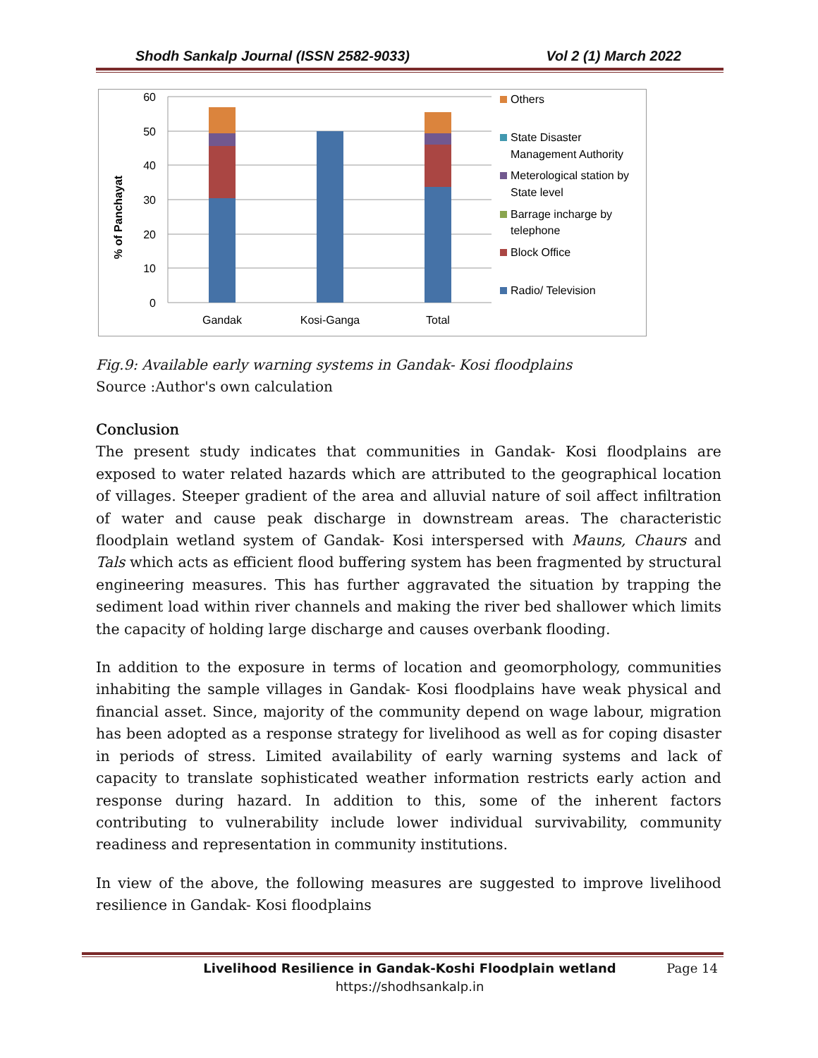Shodh Sankalp Journal (ISSN 2582-9033) Vol 2 (1) March 2022
60
50
40
30
20
10
0
% of Panchayat
Gandak
Kosi-Ganga
Total
Others
State Disaster
Management Authority
Meterological station by
State level
Barrage incharge by
telephone
Block Office
Radio/ Television
Fig.9: Available early warning systems in Gandak- Kosi floodplains
Source :Author's own calculation
Conclusion
The present study indicates that communities in Gandak- Kosi floodplains are exposed to water related hazards which are attributed to the geographical location of villages. Steeper gradient of the area and alluvial nature of soil affect infiltration of water and cause peak discharge in downstream areas. The characteristic floodplain wetland system of Gandak- Kosi interspersed with Mauns, Chaurs and Tals which acts as efficient flood buffering system has been fragmented by structural engineering measures. This has further aggravated the situation by trapping the sediment load within river channels and making the river bed shallower which limits the capacity of holding large discharge and causes overbank flooding.
In addition to the exposure in terms of location and geomorphology, communities inhabiting the sample villages in Gandak- Kosi floodplains have weak physical and financial asset. Since, majority of the community depend on wage labour, migration has been adopted as a response strategy for livelihood as well as for coping disaster in periods of stress. Limited availability of early warning systems and lack of capacity to translate sophisticated weather information restricts early action and response during hazard. In addition to this, some of the inherent factors contributing to vulnerability include lower individual survivability, community readiness and representation in community institutions.
In view of the above, the following measures are suggested to improve livelihood resilience in Gandak- Kosi floodplains
Livelihood Resilience in Gandak-Koshi Floodplain wetland Page 14
https://shodhsankalp.in